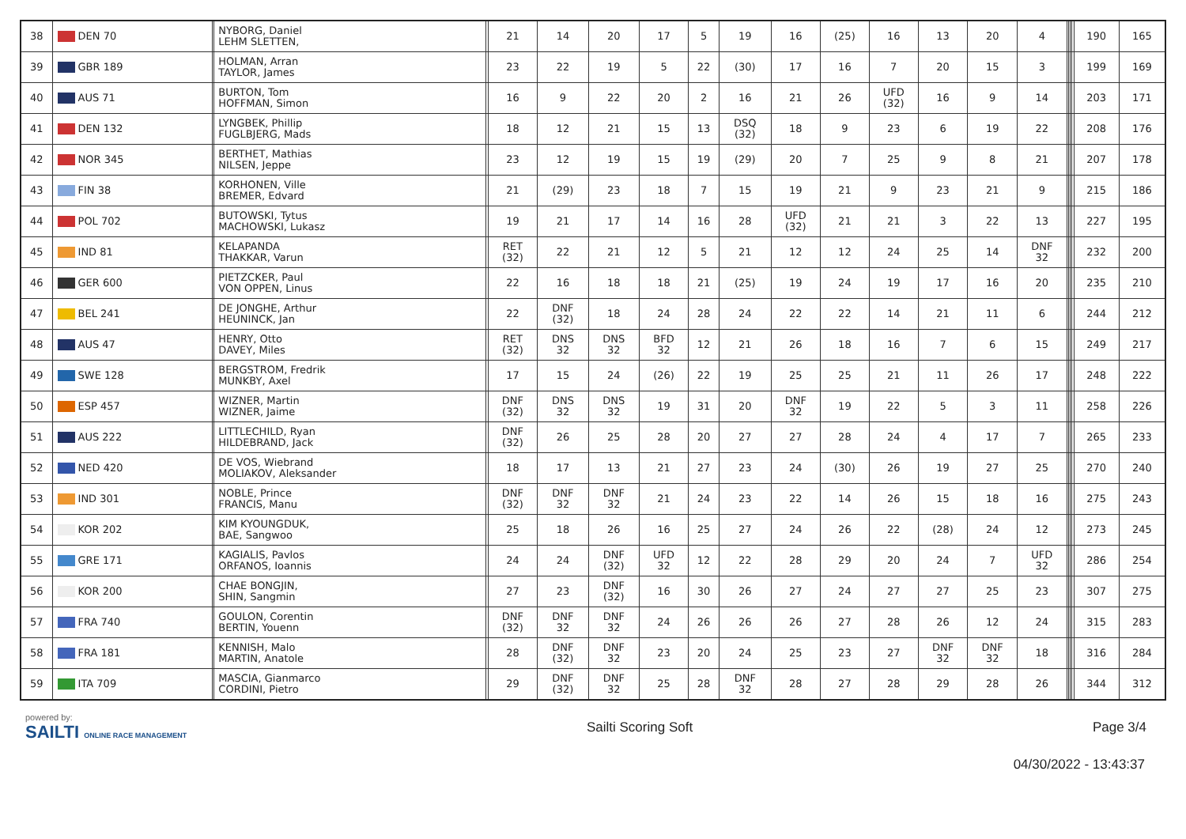| 38 | DEN 70 | | NYBORG, Daniel LEHM SLETTEN, | | 21 | 14 | 20 | 17 | 5 | 19 | 16 | (25) | 16 | 13 | 20 | 4 | | | | | 190 | 165 |
| 39 | GBR 189 | | HOLMAN, Arran TAYLOR, James | | 23 | 22 | 19 | 5 | 22 | (30) | 17 | 16 | 7 | 20 | 15 | 3 | | | | | 199 | 169 |
| 40 | AUS 71 | | BURTON, Tom HOFFMAN, Simon | | 16 | 9 | 22 | 20 | 2 | 16 | 21 | 26 | UFD (32) | 16 | 9 | 14 | | | | | 203 | 171 |
| 41 | DEN 132 | | LYNGBEK, Phillip FUGLBJERG, Mads | | 18 | 12 | 21 | 15 | 13 | DSQ (32) | 18 | 9 | 23 | 6 | 19 | 22 | | | | | 208 | 176 |
| 42 | NOR 345 | | BERTHET, Mathias NILSEN, Jeppe | | 23 | 12 | 19 | 15 | 19 | (29) | 20 | 7 | 25 | 9 | 8 | 21 | | | | | 207 | 178 |
| 43 | FIN 38 | | KORHONEN, Ville BREMER, Edvard | | 21 | (29) | 23 | 18 | 7 | 15 | 19 | 21 | 9 | 23 | 21 | 9 | | | | | 215 | 186 |
| 44 | POL 702 | | BUTOWSKI, Tytus MACHOWSKI, Lukasz | | 19 | 21 | 17 | 14 | 16 | 28 | UFD (32) | 21 | 21 | 3 | 22 | 13 | | | | | 227 | 195 |
| 45 | IND 81 | | KELAPANDA THAKKAR, Varun | | RET (32) | 22 | 21 | 12 | 5 | 21 | 12 | 12 | 24 | 25 | 14 | DNF 32 | | | | | 232 | 200 |
| 46 | GER 600 | | PIETZCKER, Paul VON OPPEN, Linus | | 22 | 16 | 18 | 18 | 21 | (25) | 19 | 24 | 19 | 17 | 16 | 20 | | | | | 235 | 210 |
| 47 | BEL 241 | | DE JONGHE, Arthur HEUNINCK, Jan | | 22 | DNF (32) | 18 | 24 | 28 | 24 | 22 | 22 | 14 | 21 | 11 | 6 | | | | | 244 | 212 |
| 48 | AUS 47 | | HENRY, Otto DAVEY, Miles | | RET (32) | DNS 32 | DNS 32 | BFD 32 | 12 | 21 | 26 | 18 | 16 | 7 | 6 | 15 | | | | | 249 | 217 |
| 49 | SWE 128 | | BERGSTROM, Fredrik MUNKBY, Axel | | 17 | 15 | 24 | (26) | 22 | 19 | 25 | 25 | 21 | 11 | 26 | 17 | | | | | 248 | 222 |
| 50 | ESP 457 | | WIZNER, Martin WIZNER, Jaime | | DNF (32) | DNS 32 | DNS 32 | 19 | 31 | 20 | DNF 32 | 19 | 22 | 5 | 3 | 11 | | | | | 258 | 226 |
| 51 | AUS 222 | | LITTLECHILD, Ryan HILDEBRAND, Jack | | DNF (32) | 26 | 25 | 28 | 20 | 27 | 27 | 28 | 24 | 4 | 17 | 7 | | | | | 265 | 233 |
| 52 | NED 420 | | DE VOS, Wiebrand MOLIAKOV, Aleksander | | 18 | 17 | 13 | 21 | 27 | 23 | 24 | (30) | 26 | 19 | 27 | 25 | | | | | 270 | 240 |
| 53 | IND 301 | | NOBLE, Prince FRANCIS, Manu | | DNF (32) | DNF 32 | DNF 32 | 21 | 24 | 23 | 22 | 14 | 26 | 15 | 18 | 16 | | | | | 275 | 243 |
| 54 | KOR 202 | | KIM KYOUNGDUK, BAE, Sangwoo | | 25 | 18 | 26 | 16 | 25 | 27 | 24 | 26 | 22 | (28) | 24 | 12 | | | | | 273 | 245 |
| 55 | GRE 171 | | KAGIALIS, Pavlos ORFANOS, Ioannis | | 24 | 24 | DNF (32) | UFD 32 | 12 | 22 | 28 | 29 | 20 | 24 | 7 | UFD 32 | | | | | 286 | 254 |
| 56 | KOR 200 | | CHAE BONGJIN, SHIN, Sangmin | | 27 | 23 | DNF (32) | 16 | 30 | 26 | 27 | 24 | 27 | 27 | 25 | 23 | | | | | 307 | 275 |
| 57 | FRA 740 | | GOULON, Corentin BERTIN, Youenn | | DNF (32) | DNF 32 | DNF 32 | 24 | 26 | 26 | 26 | 27 | 28 | 26 | 12 | 24 | | | | | 315 | 283 |
| 58 | FRA 181 | | KENNISH, Malo MARTIN, Anatole | | 28 | DNF (32) | DNF 32 | 23 | 20 | 24 | 25 | 23 | 27 | DNF 32 | DNF 32 | 18 | | | | | 316 | 284 |
| 59 | ITA 709 | | MASCIA, Gianmarco CORDINI, Pietro | | 29 | DNF (32) | DNF 32 | 25 | 28 | DNF 32 | 28 | 27 | 28 | 29 | 28 | 26 | | | | | 344 | 312 |
powered by:
SAILTI ONLINE RACE MANAGEMENT
Sailti Scoring Soft Page 3/4
04/30/2022 - 13:43:37